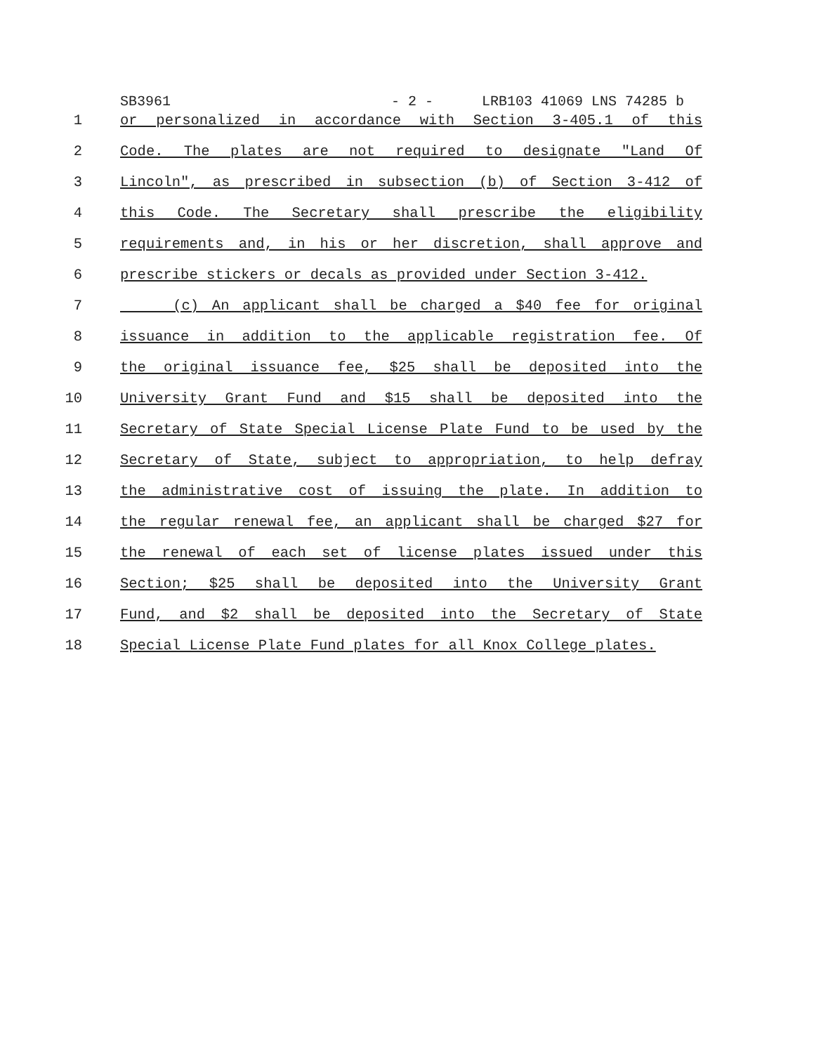SB3961 - 2 - LRB103 41069 LNS 74285 b
1 or personalized in accordance with Section 3-405.1 of this
2 Code. The plates are not required to designate "Land Of
3 Lincoln", as prescribed in subsection (b) of Section 3-412 of
4 this Code. The Secretary shall prescribe the eligibility
5 requirements and, in his or her discretion, shall approve and
6 prescribe stickers or decals as provided under Section 3-412.
7 (c) An applicant shall be charged a $40 fee for original
8 issuance in addition to the applicable registration fee. Of
9 the original issuance fee, $25 shall be deposited into the
10 University Grant Fund and $15 shall be deposited into the
11 Secretary of State Special License Plate Fund to be used by the
12 Secretary of State, subject to appropriation, to help defray
13 the administrative cost of issuing the plate. In addition to
14 the regular renewal fee, an applicant shall be charged $27 for
15 the renewal of each set of license plates issued under this
16 Section; $25 shall be deposited into the University Grant
17 Fund, and $2 shall be deposited into the Secretary of State
18 Special License Plate Fund plates for all Knox College plates.